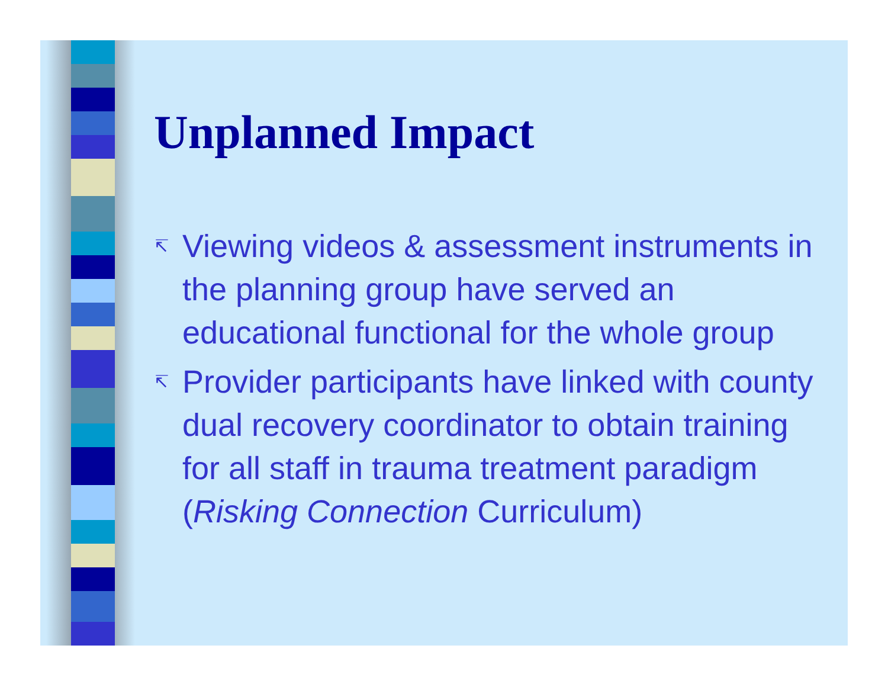Unplanned Impact
↸ Viewing videos & assessment instruments in the planning group have served an educational functional for the whole group
↸ Provider participants have linked with county dual recovery coordinator to obtain training for all staff in trauma treatment paradigm (Risking Connection Curriculum)